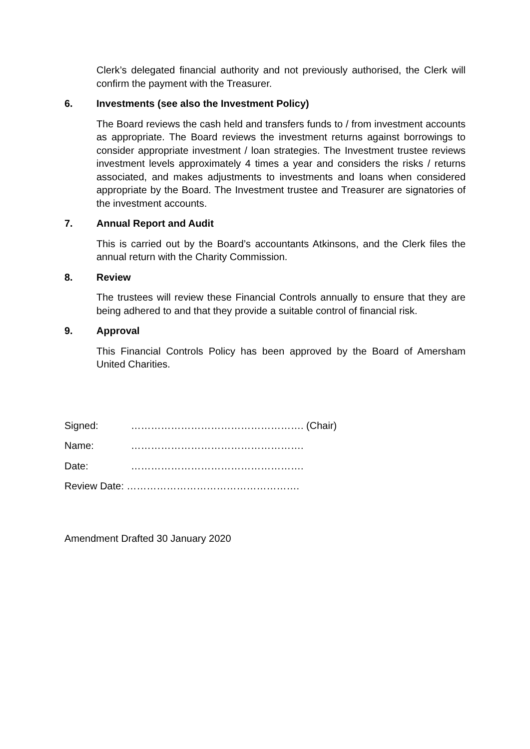Clerk’s delegated financial authority and not previously authorised, the Clerk will confirm the payment with the Treasurer.
6. Investments (see also the Investment Policy)
The Board reviews the cash held and transfers funds to / from investment accounts as appropriate. The Board reviews the investment returns against borrowings to consider appropriate investment / loan strategies. The Investment trustee reviews investment levels approximately 4 times a year and considers the risks / returns associated, and makes adjustments to investments and loans when considered appropriate by the Board. The Investment trustee and Treasurer are signatories of the investment accounts.
7. Annual Report and Audit
This is carried out by the Board’s accountants Atkinsons, and the Clerk files the annual return with the Charity Commission.
8. Review
The trustees will review these Financial Controls annually to ensure that they are being adhered to and that they provide a suitable control of financial risk.
9. Approval
This Financial Controls Policy has been approved by the Board of Amersham United Charities.
Signed: ……………………………………………. (Chair)
Name: …………………………………………….
Date: …………………………………………….
Review Date: …………………………………………….
Amendment Drafted 30 January 2020